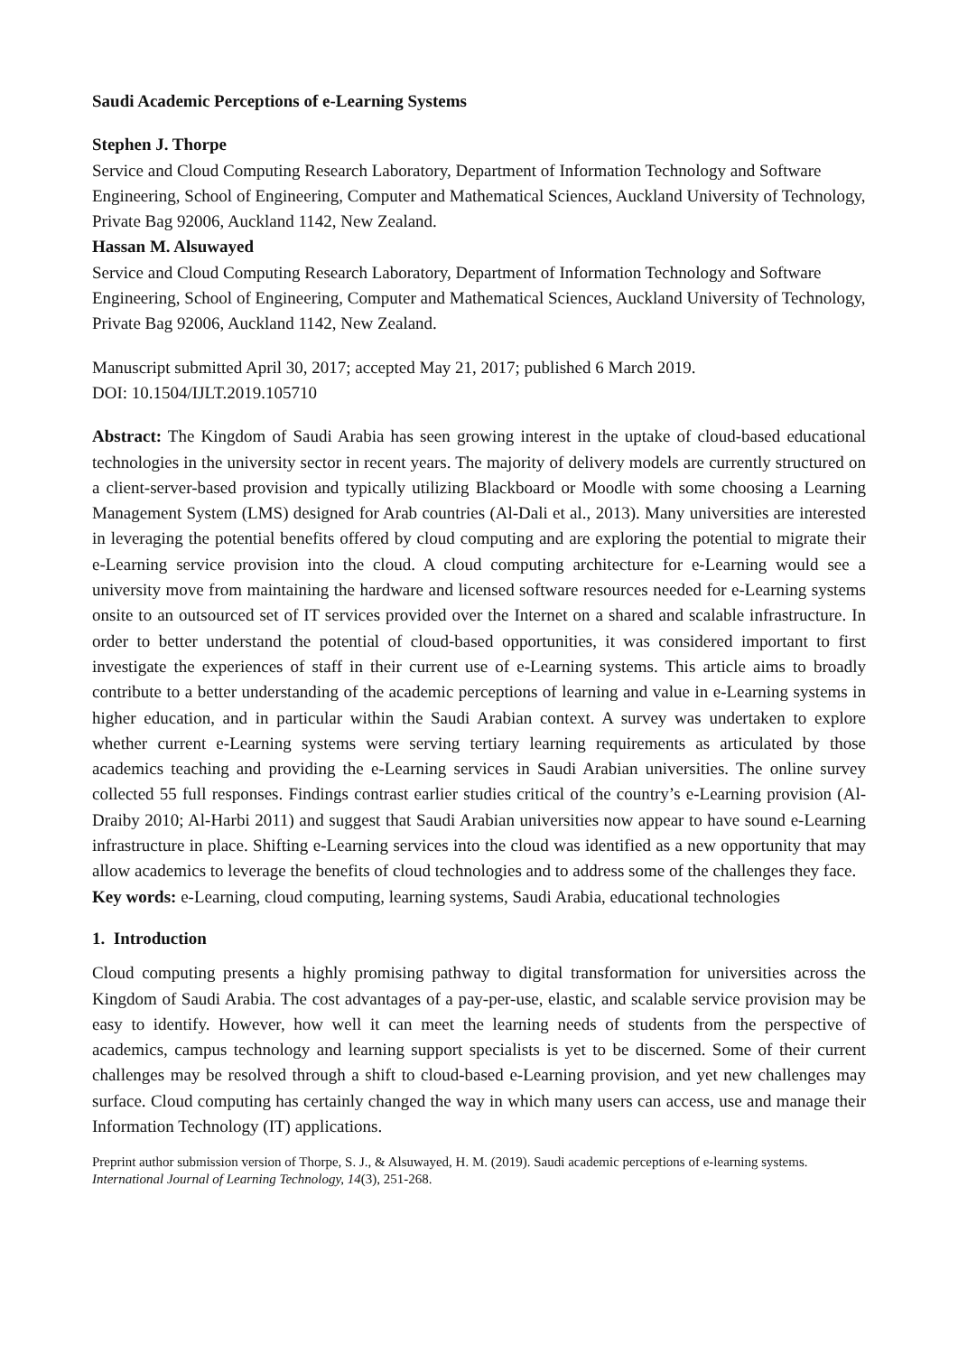Saudi Academic Perceptions of e-Learning Systems
Stephen J. Thorpe
Service and Cloud Computing Research Laboratory, Department of Information Technology and Software Engineering, School of Engineering, Computer and Mathematical Sciences, Auckland University of Technology, Private Bag 92006, Auckland 1142, New Zealand.
Hassan M. Alsuwayed
Service and Cloud Computing Research Laboratory, Department of Information Technology and Software Engineering, School of Engineering, Computer and Mathematical Sciences, Auckland University of Technology, Private Bag 92006, Auckland 1142, New Zealand.
Manuscript submitted April 30, 2017; accepted May 21, 2017; published 6 March 2019.
DOI: 10.1504/IJLT.2019.105710
Abstract: The Kingdom of Saudi Arabia has seen growing interest in the uptake of cloud-based educational technologies in the university sector in recent years. The majority of delivery models are currently structured on a client-server-based provision and typically utilizing Blackboard or Moodle with some choosing a Learning Management System (LMS) designed for Arab countries (Al-Dali et al., 2013). Many universities are interested in leveraging the potential benefits offered by cloud computing and are exploring the potential to migrate their e-Learning service provision into the cloud. A cloud computing architecture for e-Learning would see a university move from maintaining the hardware and licensed software resources needed for e-Learning systems onsite to an outsourced set of IT services provided over the Internet on a shared and scalable infrastructure. In order to better understand the potential of cloud-based opportunities, it was considered important to first investigate the experiences of staff in their current use of e-Learning systems. This article aims to broadly contribute to a better understanding of the academic perceptions of learning and value in e-Learning systems in higher education, and in particular within the Saudi Arabian context. A survey was undertaken to explore whether current e-Learning systems were serving tertiary learning requirements as articulated by those academics teaching and providing the e-Learning services in Saudi Arabian universities. The online survey collected 55 full responses. Findings contrast earlier studies critical of the country’s e-Learning provision (Al-Draiby 2010; Al-Harbi 2011) and suggest that Saudi Arabian universities now appear to have sound e-Learning infrastructure in place. Shifting e-Learning services into the cloud was identified as a new opportunity that may allow academics to leverage the benefits of cloud technologies and to address some of the challenges they face.
Key words: e-Learning, cloud computing, learning systems, Saudi Arabia, educational technologies
1. Introduction
Cloud computing presents a highly promising pathway to digital transformation for universities across the Kingdom of Saudi Arabia. The cost advantages of a pay-per-use, elastic, and scalable service provision may be easy to identify. However, how well it can meet the learning needs of students from the perspective of academics, campus technology and learning support specialists is yet to be discerned. Some of their current challenges may be resolved through a shift to cloud-based e-Learning provision, and yet new challenges may surface. Cloud computing has certainly changed the way in which many users can access, use and manage their Information Technology (IT) applications.
Preprint author submission version of Thorpe, S. J., & Alsuwayed, H. M. (2019). Saudi academic perceptions of e-learning systems. International Journal of Learning Technology, 14(3), 251-268.